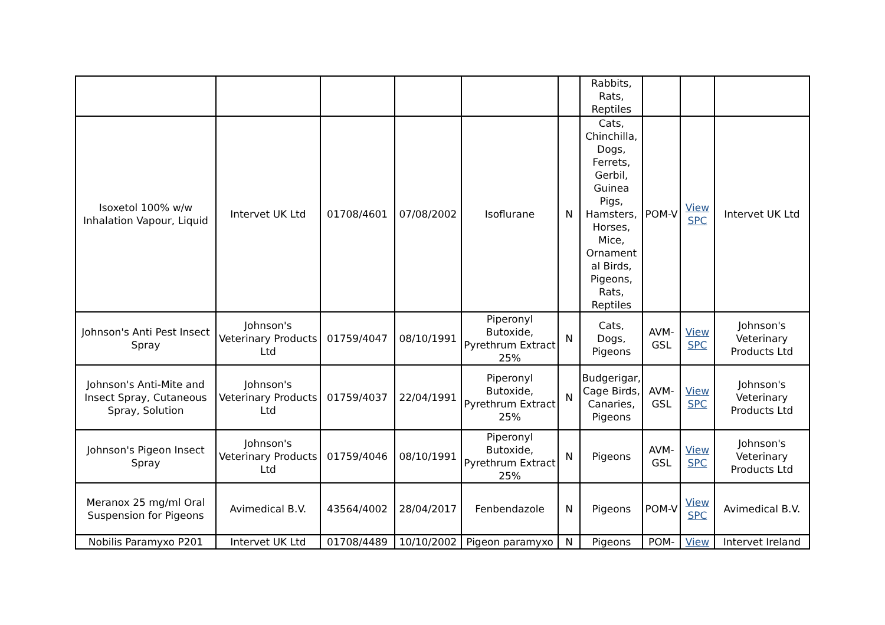| | | | | | | Rabbits, Rats, Reptiles | | | |
| Isoxetol 100% w/w Inhalation Vapour, Liquid | Intervet UK Ltd | 01708/4601 | 07/08/2002 | Isoflurane | N | Cats, Chinchilla, Dogs, Ferrets, Gerbil, Guinea Pigs, Hamsters, Horses, Mice, Ornament al Birds, Pigeons, Rats, Reptiles | POM-V | View SPC | Intervet UK Ltd |
| Johnson's Anti Pest Insect Spray | Johnson's Veterinary Products Ltd | 01759/4047 | 08/10/1991 | Piperonyl Butoxide, Pyrethrum Extract 25% | N | Cats, Dogs, Pigeons | AVM-GSL | View SPC | Johnson's Veterinary Products Ltd |
| Johnson's Anti-Mite and Insect Spray, Cutaneous Spray, Solution | Johnson's Veterinary Products Ltd | 01759/4037 | 22/04/1991 | Piperonyl Butoxide, Pyrethrum Extract 25% | N | Budgerigar, Cage Birds, Canaries, Pigeons | AVM-GSL | View SPC | Johnson's Veterinary Products Ltd |
| Johnson's Pigeon Insect Spray | Johnson's Veterinary Products Ltd | 01759/4046 | 08/10/1991 | Piperonyl Butoxide, Pyrethrum Extract 25% | N | Pigeons | AVM-GSL | View SPC | Johnson's Veterinary Products Ltd |
| Meranox 25 mg/ml Oral Suspension for Pigeons | Avimedical B.V. | 43564/4002 | 28/04/2017 | Fenbendazole | N | Pigeons | POM-V | View SPC | Avimedical B.V. |
| Nobilis Paramyxo P201 | Intervet UK Ltd | 01708/4489 | 10/10/2002 | Pigeon paramyxo | N | Pigeons | POM- | View | Intervet Ireland |